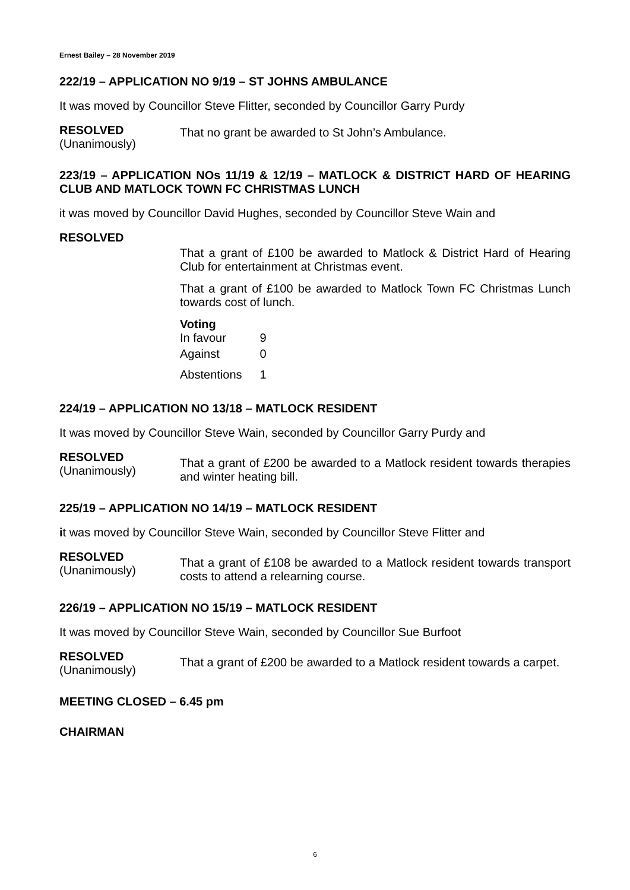Ernest Bailey – 28 November 2019
222/19 – APPLICATION NO 9/19 – ST JOHNS AMBULANCE
It was moved by Councillor Steve Flitter, seconded by Councillor Garry Purdy
RESOLVED
(Unanimously)
That no grant be awarded to St John’s Ambulance.
223/19 – APPLICATION NOs 11/19 & 12/19 – MATLOCK & DISTRICT HARD OF HEARING CLUB AND MATLOCK TOWN FC CHRISTMAS LUNCH
it was moved by Councillor David Hughes, seconded by Councillor Steve Wain and
RESOLVED
That a grant of £100 be awarded to Matlock & District Hard of Hearing Club for entertainment at Christmas event.
That a grant of £100 be awarded to Matlock Town FC Christmas Lunch towards cost of lunch.
Voting
| In favour | 9 |
| Against | 0 |
| Abstentions | 1 |
224/19 – APPLICATION NO 13/18 – MATLOCK RESIDENT
It was moved by Councillor Steve Wain, seconded by Councillor Garry Purdy and
RESOLVED
(Unanimously)
That a grant of £200 be awarded to a Matlock resident towards therapies and winter heating bill.
225/19 – APPLICATION NO 14/19 – MATLOCK RESIDENT
it was moved by Councillor Steve Wain, seconded by Councillor Steve Flitter and
RESOLVED
(Unanimously)
That a grant of £108 be awarded to a Matlock resident towards transport costs to attend a relearning course.
226/19 – APPLICATION NO 15/19 – MATLOCK RESIDENT
It was moved by Councillor Steve Wain, seconded by Councillor Sue Burfoot
RESOLVED
(Unanimously)
That a grant of £200 be awarded to a Matlock resident towards a carpet.
MEETING CLOSED – 6.45 pm
CHAIRMAN
6